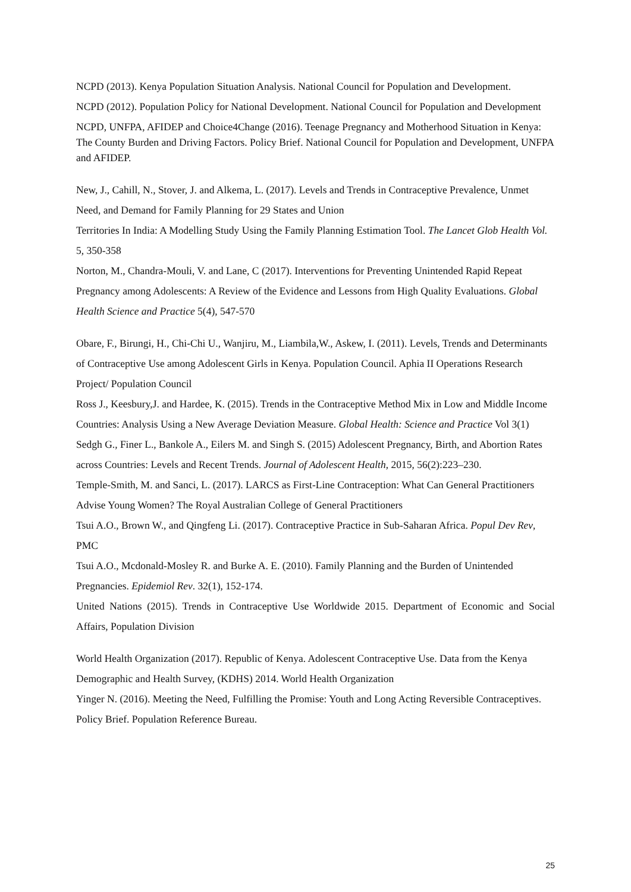NCPD (2013). Kenya Population Situation Analysis. National Council for Population and Development.
NCPD (2012). Population Policy for National Development. National Council for Population and Development
NCPD, UNFPA, AFIDEP and Choice4Change (2016). Teenage Pregnancy and Motherhood Situation in Kenya: The County Burden and Driving Factors. Policy Brief. National Council for Population and Development, UNFPA and AFIDEP.
New, J., Cahill, N., Stover, J. and Alkema, L. (2017). Levels and Trends in Contraceptive Prevalence, Unmet Need, and Demand for Family Planning for 29 States and Union
Territories In India: A Modelling Study Using the Family Planning Estimation Tool. The Lancet Glob Health Vol. 5, 350-358
Norton, M., Chandra-Mouli, V. and Lane, C (2017). Interventions for Preventing Unintended Rapid Repeat Pregnancy among Adolescents: A Review of the Evidence and Lessons from High Quality Evaluations. Global Health Science and Practice 5(4), 547-570
Obare, F., Birungi, H., Chi-Chi U., Wanjiru, M., Liambila,W., Askew, I. (2011). Levels, Trends and Determinants of Contraceptive Use among Adolescent Girls in Kenya. Population Council. Aphia II Operations Research Project/ Population Council
Ross J., Keesbury,J. and Hardee, K. (2015). Trends in the Contraceptive Method Mix in Low and Middle Income Countries: Analysis Using a New Average Deviation Measure. Global Health: Science and Practice Vol 3(1)
Sedgh G., Finer L., Bankole A., Eilers M. and Singh S. (2015) Adolescent Pregnancy, Birth, and Abortion Rates across Countries: Levels and Recent Trends. Journal of Adolescent Health, 2015, 56(2):223–230.
Temple-Smith, M. and Sanci, L. (2017). LARCS as First-Line Contraception: What Can General Practitioners Advise Young Women? The Royal Australian College of General Practitioners
Tsui A.O., Brown W., and Qingfeng Li. (2017). Contraceptive Practice in Sub-Saharan Africa. Popul Dev Rev, PMC
Tsui A.O., Mcdonald-Mosley R. and Burke A. E. (2010). Family Planning and the Burden of Unintended Pregnancies. Epidemiol Rev. 32(1), 152-174.
United Nations (2015). Trends in Contraceptive Use Worldwide 2015. Department of Economic and Social Affairs, Population Division
World Health Organization (2017). Republic of Kenya. Adolescent Contraceptive Use. Data from the Kenya Demographic and Health Survey, (KDHS) 2014. World Health Organization
Yinger N. (2016). Meeting the Need, Fulfilling the Promise: Youth and Long Acting Reversible Contraceptives. Policy Brief. Population Reference Bureau.
25